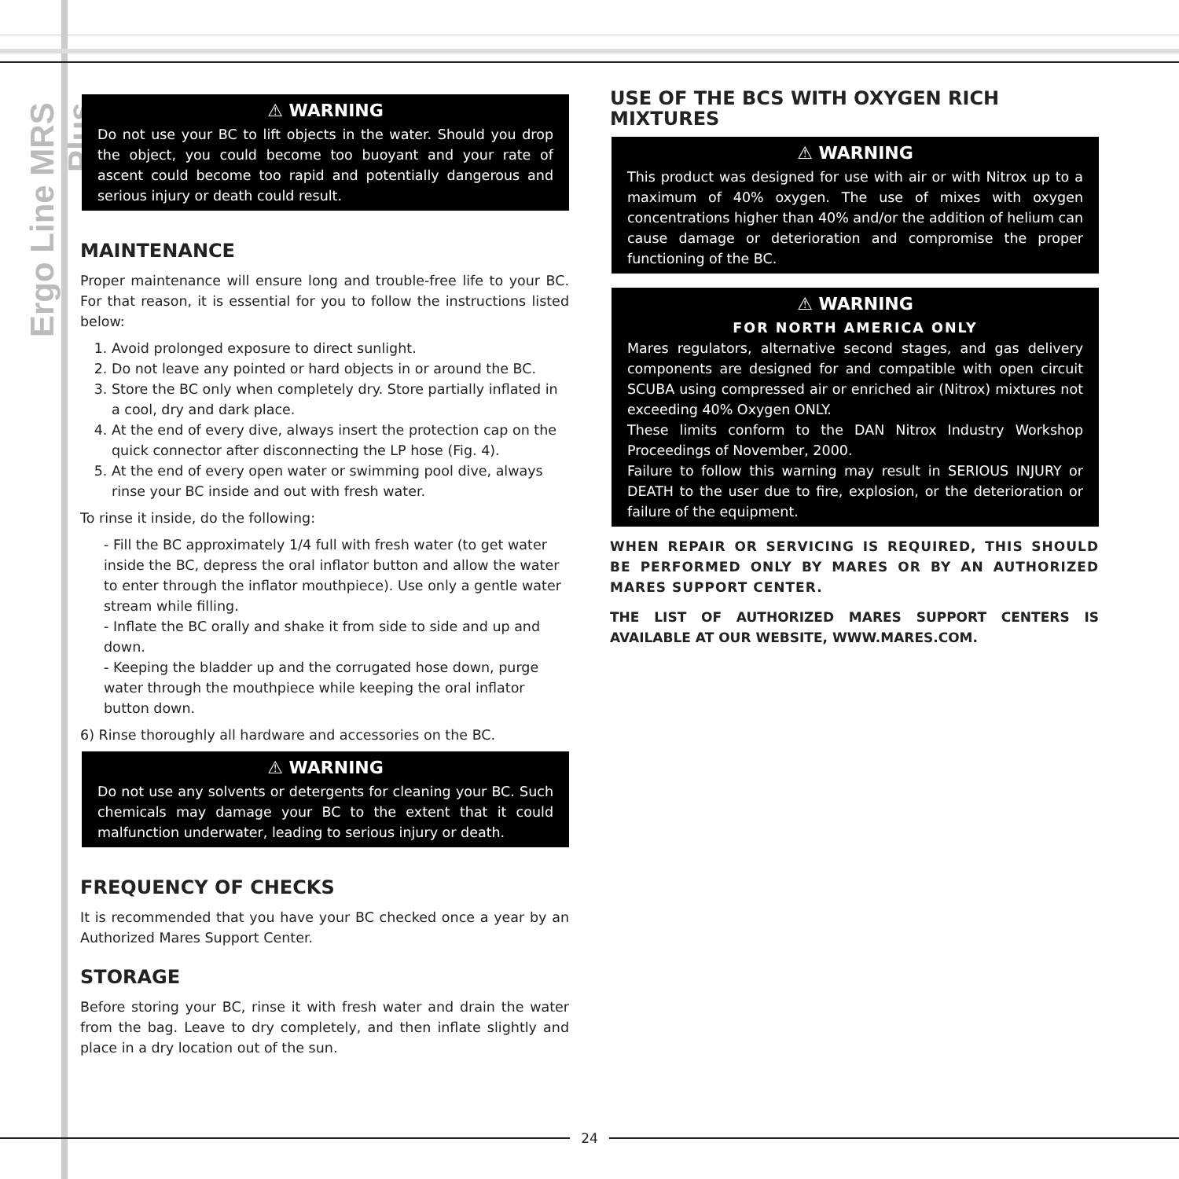Ergo Line MRS Plus
⚠ WARNING
Do not use your BC to lift objects in the water. Should you drop the object, you could become too buoyant and your rate of ascent could become too rapid and potentially dangerous and serious injury or death could result.
MAINTENANCE
Proper maintenance will ensure long and trouble-free life to your BC. For that reason, it is essential for you to follow the instructions listed below:
1. Avoid prolonged exposure to direct sunlight.
2. Do not leave any pointed or hard objects in or around the BC.
3. Store the BC only when completely dry. Store partially inflated in a cool, dry and dark place.
4. At the end of every dive, always insert the protection cap on the quick connector after disconnecting the LP hose (Fig. 4).
5. At the end of every open water or swimming pool dive, always rinse your BC inside and out with fresh water.
To rinse it inside, do the following:
- Fill the BC approximately 1/4 full with fresh water (to get water inside the BC, depress the oral inflator button and allow the water to enter through the inflator mouthpiece). Use only a gentle water stream while filling.
- Inflate the BC orally and shake it from side to side and up and down.
- Keeping the bladder up and the corrugated hose down, purge water through the mouthpiece while keeping the oral inflator button down.
6) Rinse thoroughly all hardware and accessories on the BC.
⚠ WARNING
Do not use any solvents or detergents for cleaning your BC. Such chemicals may damage your BC to the extent that it could malfunction underwater, leading to serious injury or death.
FREQUENCY OF CHECKS
It is recommended that you have your BC checked once a year by an Authorized Mares Support Center.
STORAGE
Before storing your BC, rinse it with fresh water and drain the water from the bag. Leave to dry completely, and then inflate slightly and place in a dry location out of the sun.
USE OF THE BCS WITH OXYGEN RICH MIXTURES
⚠ WARNING
This product was designed for use with air or with Nitrox up to a maximum of 40% oxygen. The use of mixes with oxygen concentrations higher than 40% and/or the addition of helium can cause damage or deterioration and compromise the proper functioning of the BC.
⚠ WARNING
FOR NORTH AMERICA ONLY
Mares regulators, alternative second stages, and gas delivery components are designed for and compatible with open circuit SCUBA using compressed air or enriched air (Nitrox) mixtures not exceeding 40% Oxygen ONLY.
These limits conform to the DAN Nitrox Industry Workshop Proceedings of November, 2000.
Failure to follow this warning may result in SERIOUS INJURY or DEATH to the user due to fire, explosion, or the deterioration or failure of the equipment.
WHEN REPAIR OR SERVICING IS REQUIRED, THIS SHOULD BE PERFORMED ONLY BY MARES OR BY AN AUTHORIZED MARES SUPPORT CENTER.
THE LIST OF AUTHORIZED MARES SUPPORT CENTERS IS AVAILABLE AT OUR WEBSITE, WWW.MARES.COM.
24